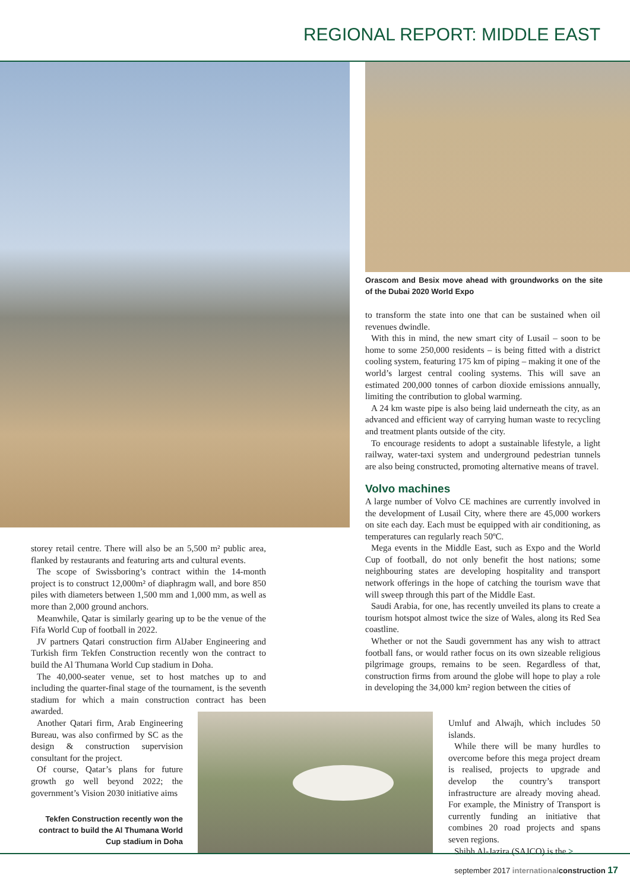REGIONAL REPORT: MIDDLE EAST
Orascom and Besix move ahead with groundworks on the site of the Dubai 2020 World Expo
to transform the state into one that can be sustained when oil revenues dwindle.
With this in mind, the new smart city of Lusail – soon to be home to some 250,000 residents – is being fitted with a district cooling system, featuring 175 km of piping – making it one of the world’s largest central cooling systems. This will save an estimated 200,000 tonnes of carbon dioxide emissions annually, limiting the contribution to global warming.
A 24 km waste pipe is also being laid underneath the city, as an advanced and efficient way of carrying human waste to recycling and treatment plants outside of the city.
To encourage residents to adopt a sustainable lifestyle, a light railway, water-taxi system and underground pedestrian tunnels are also being constructed, promoting alternative means of travel.
Volvo machines
A large number of Volvo CE machines are currently involved in the development of Lusail City, where there are 45,000 workers on site each day. Each must be equipped with air conditioning, as temperatures can regularly reach 50ºC.
Mega events in the Middle East, such as Expo and the World Cup of football, do not only benefit the host nations; some neighbouring states are developing hospitality and transport network offerings in the hope of catching the tourism wave that will sweep through this part of the Middle East.
Saudi Arabia, for one, has recently unveiled its plans to create a tourism hotspot almost twice the size of Wales, along its Red Sea coastline.
Whether or not the Saudi government has any wish to attract football fans, or would rather focus on its own sizeable religious pilgrimage groups, remains to be seen. Regardless of that, construction firms from around the globe will hope to play a role in developing the 34,000 km² region between the cities of
Umluf and Alwajh, which includes 50 islands.
While there will be many hurdles to overcome before this mega project dream is realised, projects to upgrade and develop the country’s transport infrastructure are already moving ahead. For example, the Ministry of Transport is currently funding an initiative that combines 20 road projects and spans seven regions.
Shibh Al-Jazira (SAJCO) is the >
storey retail centre. There will also be an 5,500 m² public area, flanked by restaurants and featuring arts and cultural events.
The scope of Swissboring’s contract within the 14-month project is to construct 12,000m² of diaphragm wall, and bore 850 piles with diameters between 1,500 mm and 1,000 mm, as well as more than 2,000 ground anchors.
Meanwhile, Qatar is similarly gearing up to be the venue of the Fifa World Cup of football in 2022.
JV partners Qatari construction firm AlJaber Engineering and Turkish firm Tekfen Construction recently won the contract to build the Al Thumana World Cup stadium in Doha.
The 40,000-seater venue, set to host matches up to and including the quarter-final stage of the tournament, is the seventh stadium for which a main construction contract has been awarded.
Another Qatari firm, Arab Engineering Bureau, was also confirmed by SC as the design & construction supervision consultant for the project.
Of course, Qatar’s plans for future growth go well beyond 2022; the government’s Vision 2030 initiative aims
Tekfen Construction recently won the contract to build the Al Thumana World Cup stadium in Doha
september 2017 international construction 17